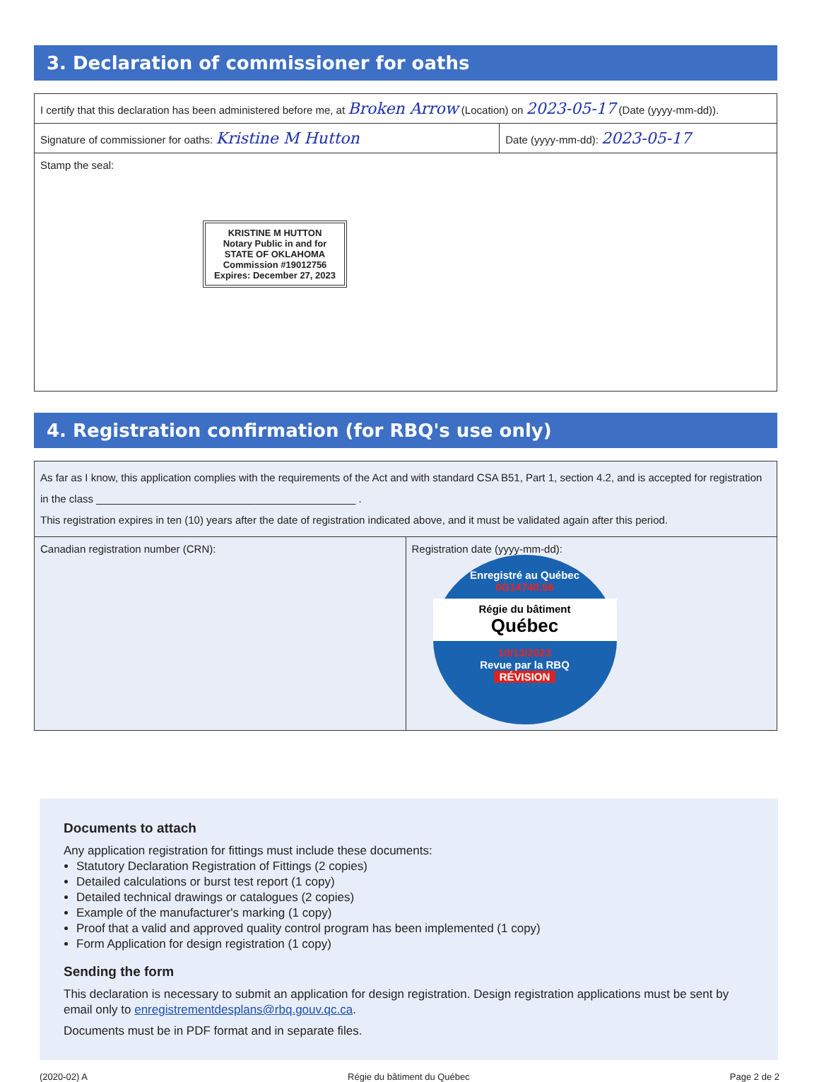3. Declaration of commissioner for oaths
| I certify that this declaration has been administered before me, at Broken Arrow (Location) on 2023-05-17 (Date (yyyy-mm-dd)). | |
| Signature of commissioner for oaths: Kristine M Hutton | Date (yyyy-mm-dd): 2023-05-17 |
| Stamp the seal: KRISTINE M HUTTON Notary Public in and for STATE OF OKLAHOMA Commission #19012756 Expires: December 27, 2023 | |
4. Registration confirmation (for RBQ's use only)
| As far as I know, this application complies with the requirements of the Act and with standard CSA B51, Part 1, section 4.2, and is accepted for registration in the class ____________________________________________ . This registration expires in ten (10) years after the date of registration indicated above, and it must be validated again after this period. | |
| Canadian registration number (CRN): | Registration date (yyyy-mm-dd): Enregistré au Québec 0G14740.56 Régie du bâtiment Québec 10/13/2023 Revue par la RBQ RÉVISION |
Documents to attach
Any application registration for fittings must include these documents:
Statutory Declaration Registration of Fittings (2 copies)
Detailed calculations or burst test report (1 copy)
Detailed technical drawings or catalogues (2 copies)
Example of the manufacturer's marking (1 copy)
Proof that a valid and approved quality control program has been implemented (1 copy)
Form Application for design registration (1 copy)
Sending the form
This declaration is necessary to submit an application for design registration. Design registration applications must be sent by email only to enregistrementdesplans@rbq.gouv.qc.ca.
Documents must be in PDF format and in separate files.
(2020-02) A Régie du bâtiment du Québec Page 2 de 2